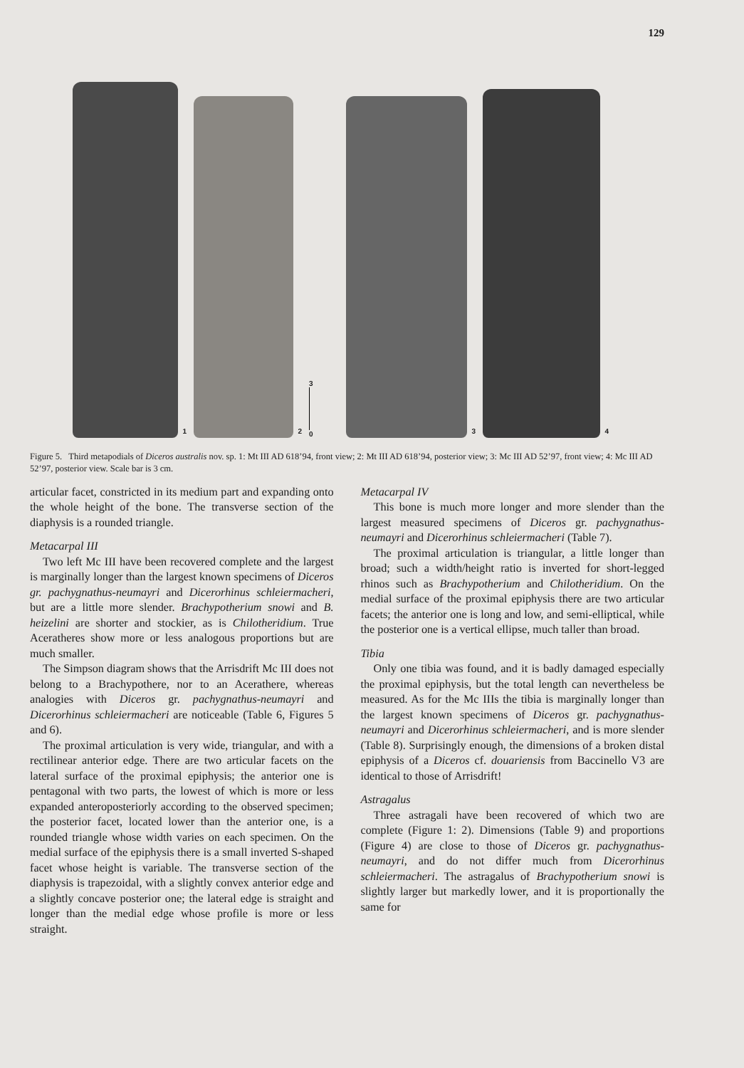129
1
2
3
0
3
4
Figure 5. Third metapodials of Diceros australis nov. sp. 1: Mt III AD 618’94, front view; 2: Mt III AD 618’94, posterior view; 3: Mc III AD 52’97, front view; 4: Mc III AD 52’97, posterior view. Scale bar is 3 cm.
articular facet, constricted in its medium part and expanding onto the whole height of the bone. The transverse section of the diaphysis is a rounded triangle.
Metacarpal III
Two left Mc III have been recovered complete and the largest is marginally longer than the largest known specimens of Diceros gr. pachygnathus-neumayri and Dicerorhinus schleiermacheri, but are a little more slender. Brachypotherium snowi and B. heizelini are shorter and stockier, as is Chilotheridium. True Aceratheres show more or less analogous proportions but are much smaller.
The Simpson diagram shows that the Arrisdrift Mc III does not belong to a Brachypothere, nor to an Acerathere, whereas analogies with Diceros gr. pachygnathus-neumayri and Dicerorhinus schleiermacheri are noticeable (Table 6, Figures 5 and 6).
The proximal articulation is very wide, triangular, and with a rectilinear anterior edge. There are two articular facets on the lateral surface of the proximal epiphysis; the anterior one is pentagonal with two parts, the lowest of which is more or less expanded anteroposteriorly according to the observed specimen; the posterior facet, located lower than the anterior one, is a rounded triangle whose width varies on each specimen. On the medial surface of the epiphysis there is a small inverted S-shaped facet whose height is variable. The transverse section of the diaphysis is trapezoidal, with a slightly convex anterior edge and a slightly concave posterior one; the lateral edge is straight and longer than the medial edge whose profile is more or less straight.
Metacarpal IV
This bone is much more longer and more slender than the largest measured specimens of Diceros gr. pachygnathus-neumayri and Dicerorhinus schleiermacheri (Table 7).
The proximal articulation is triangular, a little longer than broad; such a width/height ratio is inverted for short-legged rhinos such as Brachypotherium and Chilotheridium. On the medial surface of the proximal epiphysis there are two articular facets; the anterior one is long and low, and semi-elliptical, while the posterior one is a vertical ellipse, much taller than broad.
Tibia
Only one tibia was found, and it is badly damaged especially the proximal epiphysis, but the total length can nevertheless be measured. As for the Mc IIIs the tibia is marginally longer than the largest known specimens of Diceros gr. pachygnathus-neumayri and Dicerorhinus schleiermacheri, and is more slender (Table 8). Surprisingly enough, the dimensions of a broken distal epiphysis of a Diceros cf. douariensis from Baccinello V3 are identical to those of Arrisdrift!
Astragalus
Three astragali have been recovered of which two are complete (Figure 1: 2). Dimensions (Table 9) and proportions (Figure 4) are close to those of Diceros gr. pachygnathus-neumayri, and do not differ much from Dicerorhinus schleiermacheri. The astragalus of Brachypotherium snowi is slightly larger but markedly lower, and it is proportionally the same for